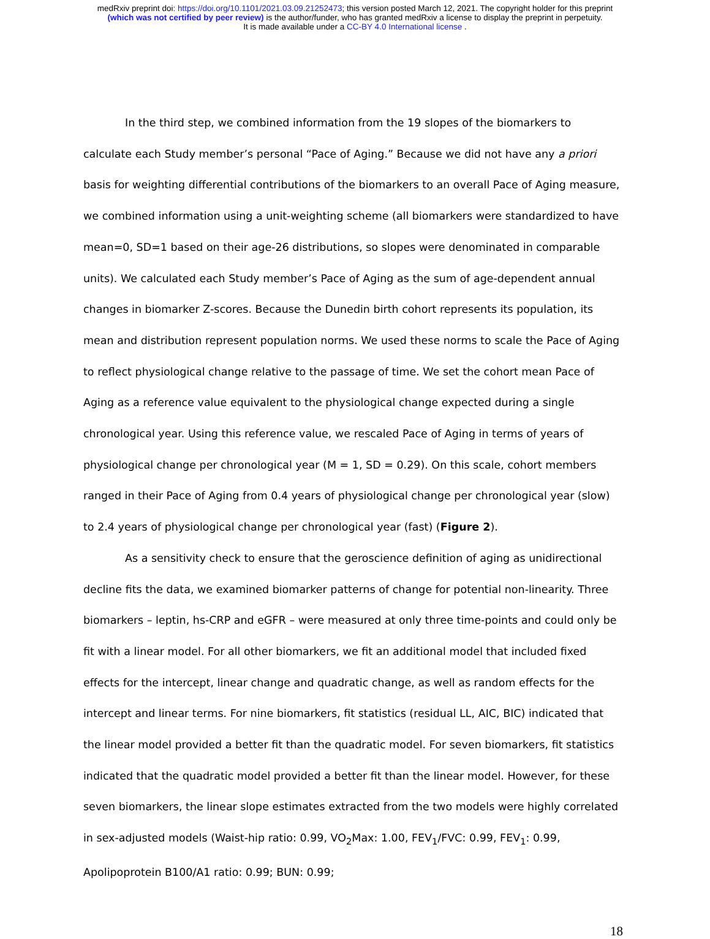medRxiv preprint doi: https://doi.org/10.1101/2021.03.09.21252473; this version posted March 12, 2021. The copyright holder for this preprint
(which was not certified by peer review) is the author/funder, who has granted medRxiv a license to display the preprint in perpetuity.
It is made available under a CC-BY 4.0 International license .
In the third step, we combined information from the 19 slopes of the biomarkers to calculate each Study member’s personal “Pace of Aging.” Because we did not have any a priori basis for weighting differential contributions of the biomarkers to an overall Pace of Aging measure, we combined information using a unit-weighting scheme (all biomarkers were standardized to have mean=0, SD=1 based on their age-26 distributions, so slopes were denominated in comparable units). We calculated each Study member’s Pace of Aging as the sum of age-dependent annual changes in biomarker Z-scores. Because the Dunedin birth cohort represents its population, its mean and distribution represent population norms. We used these norms to scale the Pace of Aging to reflect physiological change relative to the passage of time. We set the cohort mean Pace of Aging as a reference value equivalent to the physiological change expected during a single chronological year. Using this reference value, we rescaled Pace of Aging in terms of years of physiological change per chronological year (M = 1, SD = 0.29). On this scale, cohort members ranged in their Pace of Aging from 0.4 years of physiological change per chronological year (slow) to 2.4 years of physiological change per chronological year (fast) (Figure 2).
As a sensitivity check to ensure that the geroscience definition of aging as unidirectional decline fits the data, we examined biomarker patterns of change for potential non-linearity. Three biomarkers – leptin, hs-CRP and eGFR – were measured at only three time-points and could only be fit with a linear model. For all other biomarkers, we fit an additional model that included fixed effects for the intercept, linear change and quadratic change, as well as random effects for the intercept and linear terms. For nine biomarkers, fit statistics (residual LL, AIC, BIC) indicated that the linear model provided a better fit than the quadratic model. For seven biomarkers, fit statistics indicated that the quadratic model provided a better fit than the linear model. However, for these seven biomarkers, the linear slope estimates extracted from the two models were highly correlated in sex-adjusted models (Waist-hip ratio: 0.99, VO<sub>2</sub>Max: 1.00, FEV<sub>1</sub>/FVC: 0.99, FEV<sub>1</sub>: 0.99, Apolipoprotein B100/A1 ratio: 0.99; BUN: 0.99;
18